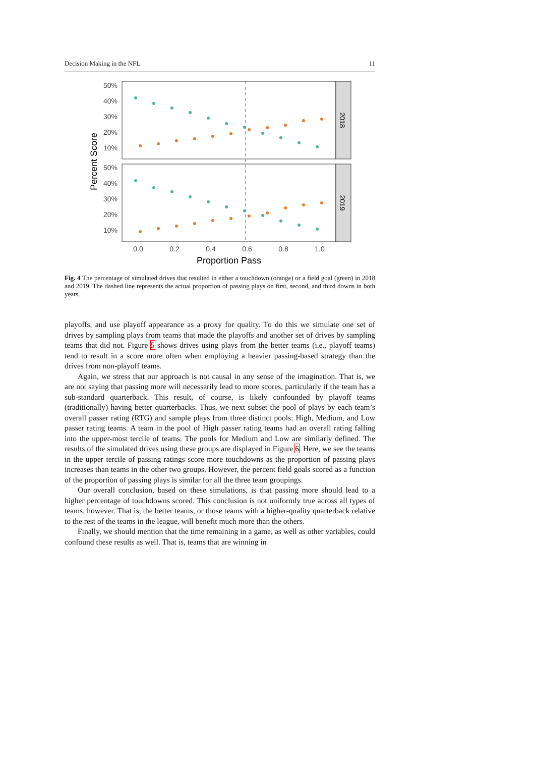Decision Making in the NFL 11
2018
2019
50%
40%
30%
20%
10%
50%
40%
30%
20%
10%
0.0
0.2
0.4
0.6
0.8
1.0
Proportion Pass
Percent Score
Fig. 4 The percentage of simulated drives that resulted in either a touchdown (orange) or a field goal (green) in 2018 and 2019. The dashed line represents the actual proportion of passing plays on first, second, and third downs in both years.
playoffs, and use playoff appearance as a proxy for quality. To do this we simulate one set of drives by sampling plays from teams that made the playoffs and another set of drives by sampling teams that did not. Figure 5 shows drives using plays from the better teams (i.e., playoff teams) tend to result in a score more often when employing a heavier passing-based strategy than the drives from non-playoff teams.
Again, we stress that our approach is not causal in any sense of the imagination. That is, we are not saying that passing more will necessarily lead to more scores, particularly if the team has a sub-standard quarterback. This result, of course, is likely confounded by playoff teams (traditionally) having better quarterbacks. Thus, we next subset the pool of plays by each team’s overall passer rating (RTG) and sample plays from three distinct pools: High, Medium, and Low passer rating teams. A team in the pool of High passer rating teams had an overall rating falling into the upper-most tercile of teams. The pools for Medium and Low are similarly defined. The results of the simulated drives using these groups are displayed in Figure 6. Here, we see the teams in the upper tercile of passing ratings score more touchdowns as the proportion of passing plays increases than teams in the other two groups. However, the percent field goals scored as a function of the proportion of passing plays is similar for all the three team groupings.
Our overall conclusion, based on these simulations, is that passing more should lead to a higher percentage of touchdowns scored. This conclusion is not uniformly true across all types of teams, however. That is, the better teams, or those teams with a higher-quality quarterback relative to the rest of the teams in the league, will benefit much more than the others.
Finally, we should mention that the time remaining in a game, as well as other variables, could confound these results as well. That is, teams that are winning in